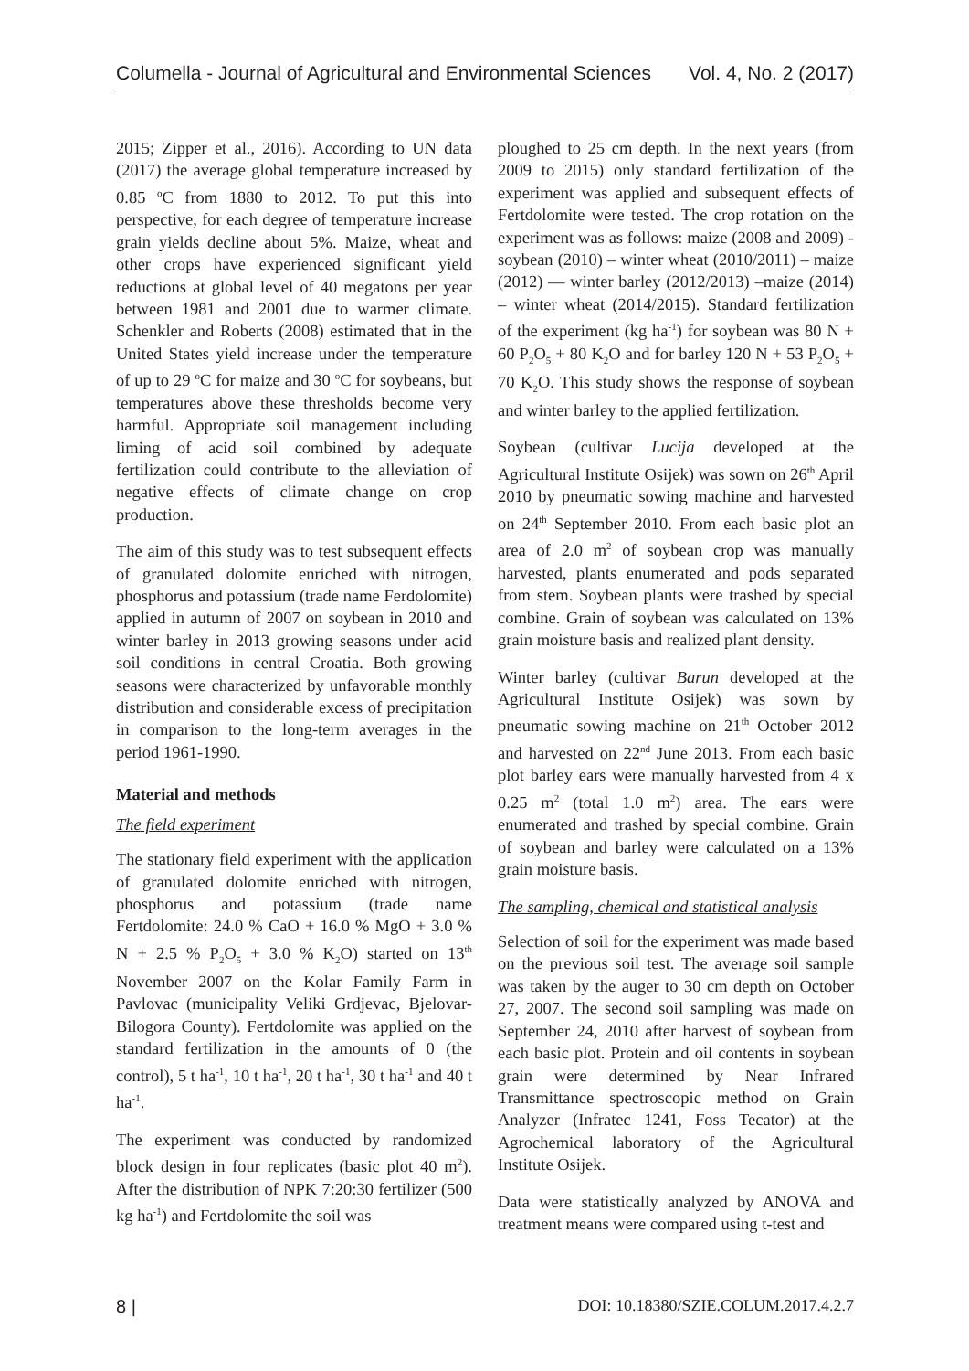Columella - Journal of Agricultural and Environmental Sciences Vol. 4, No. 2 (2017)
2015; Zipper et al., 2016). According to UN data (2017) the average global temperature increased by 0.85 <sup>o</sup>C from 1880 to 2012. To put this into perspective, for each degree of temperature increase grain yields decline about 5%. Maize, wheat and other crops have experienced significant yield reductions at global level of 40 megatons per year between 1981 and 2001 due to warmer climate. Schenkler and Roberts (2008) estimated that in the United States yield increase under the temperature of up to 29 <sup>o</sup>C for maize and 30 <sup>o</sup>C for soybeans, but temperatures above these thresholds become very harmful. Appropriate soil management including liming of acid soil combined by adequate fertilization could contribute to the alleviation of negative effects of climate change on crop production.
The aim of this study was to test subsequent effects of granulated dolomite enriched with nitrogen, phosphorus and potassium (trade name Ferdolomite) applied in autumn of 2007 on soybean in 2010 and winter barley in 2013 growing seasons under acid soil conditions in central Croatia. Both growing seasons were characterized by unfavorable monthly distribution and considerable excess of precipitation in comparison to the long-term averages in the period 1961-1990.
Material and methods
The field experiment
The stationary field experiment with the application of granulated dolomite enriched with nitrogen, phosphorus and potassium (trade name Fertdolomite: 24.0 % CaO + 16.0 % MgO + 3.0 % N + 2.5 % P<sub>2</sub>O<sub>5</sub> + 3.0 % K<sub>2</sub>O) started on 13<sup>th</sup> November 2007 on the Kolar Family Farm in Pavlovac (municipality Veliki Grdjevac, Bjelovar-Bilogora County). Fertdolomite was applied on the standard fertilization in the amounts of 0 (the control), 5 t ha<sup>-1</sup>, 10 t ha<sup>-1</sup>, 20 t ha<sup>-1</sup>, 30 t ha<sup>-1</sup> and 40 t ha<sup>-1</sup>.
The experiment was conducted by randomized block design in four replicates (basic plot 40 m<sup>2</sup>). After the distribution of NPK 7:20:30 fertilizer (500 kg ha<sup>-1</sup>) and Fertdolomite the soil was
ploughed to 25 cm depth. In the next years (from 2009 to 2015) only standard fertilization of the experiment was applied and subsequent effects of Fertdolomite were tested. The crop rotation on the experiment was as follows: maize (2008 and 2009) - soybean (2010) – winter wheat (2010/2011) – maize (2012) — winter barley (2012/2013) –maize (2014) – winter wheat (2014/2015). Standard fertilization of the experiment (kg ha<sup>-1</sup>) for soybean was 80 N + 60 P<sub>2</sub>O<sub>5</sub> + 80 K<sub>2</sub>O and for barley 120 N + 53 P<sub>2</sub>O<sub>5</sub> + 70 K<sub>2</sub>O. This study shows the response of soybean and winter barley to the applied fertilization.
Soybean (cultivar Lucija developed at the Agricultural Institute Osijek) was sown on 26<sup>th</sup> April 2010 by pneumatic sowing machine and harvested on 24<sup>th</sup> September 2010. From each basic plot an area of 2.0 m<sup>2</sup> of soybean crop was manually harvested, plants enumerated and pods separated from stem. Soybean plants were trashed by special combine. Grain of soybean was calculated on 13% grain moisture basis and realized plant density.
Winter barley (cultivar Barun developed at the Agricultural Institute Osijek) was sown by pneumatic sowing machine on 21<sup>th</sup> October 2012 and harvested on 22<sup>nd</sup> June 2013. From each basic plot barley ears were manually harvested from 4 x 0.25 m<sup>2</sup> (total 1.0 m<sup>2</sup>) area. The ears were enumerated and trashed by special combine. Grain of soybean and barley were calculated on a 13% grain moisture basis.
The sampling, chemical and statistical analysis
Selection of soil for the experiment was made based on the previous soil test. The average soil sample was taken by the auger to 30 cm depth on October 27, 2007. The second soil sampling was made on September 24, 2010 after harvest of soybean from each basic plot. Protein and oil contents in soybean grain were determined by Near Infrared Transmittance spectroscopic method on Grain Analyzer (Infratec 1241, Foss Tecator) at the Agrochemical laboratory of the Agricultural Institute Osijek.
Data were statistically analyzed by ANOVA and treatment means were compared using t-test and
8 | DOI: 10.18380/SZIE.COLUM.2017.4.2.7